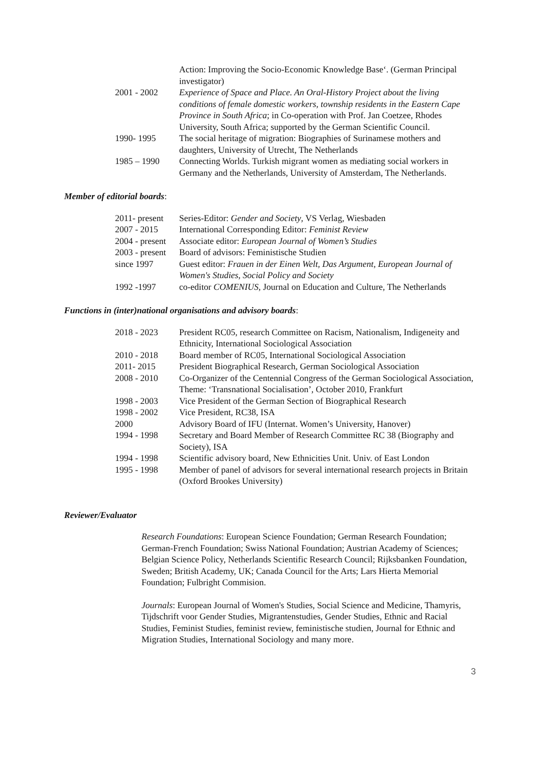| | Action: Improving the Socio-Economic Knowledge Base‘. (German Principal investigator) |
| 2001 - 2002 | Experience of Space and Place. An Oral-History Project about the living conditions of female domestic workers, township residents in the Eastern Cape Province in South Africa ; in Co-operation with Prof. Jan Coetzee, Rhodes University, South Africa; supported by the German Scientific Council. |
| 1990- 1995 | The social heritage of migration: Biographies of Surinamese mothers and daughters, University of Utrecht, The Netherlands |
| 1985 – 1990 | Connecting Worlds. Turkish migrant women as mediating social workers in Germany and the Netherlands, University of Amsterdam, The Netherlands. |
Member of editorial boards:
| 2011- present | Series-Editor: Gender and Society , VS Verlag, Wiesbaden |
| 2007 - 2015 | International Corresponding Editor: Feminist Review |
| 2004 - present | Associate editor: European Journal of Women’s Studies |
| 2003 - present | Board of advisors: Feministische Studien |
| since 1997 | Guest editor: Frauen in der Einen Welt , Das Argument , European Journal of Women's Studies , Social Policy and Society |
| 1992 -1997 | co-editor COMENIUS , Journal on Education and Culture, The Netherlands |
Functions in (inter)national organisations and advisory boards:
| 2018 - 2023 | President RC05, research Committee on Racism, Nationalism, Indigeneity and Ethnicity, International Sociological Association |
| 2010 - 2018 | Board member of RC05, International Sociological Association |
| 2011- 2015 | President Biographical Research, German Sociological Association |
| 2008 - 2010 | Co-Organizer of the Centennial Congress of the German Sociological Association, Theme: ‘Transnational Socialisation’, October 2010, Frankfurt |
| 1998 - 2003 | Vice President of the German Section of Biographical Research |
| 1998 - 2002 | Vice President, RC38, ISA |
| 2000 | Advisory Board of IFU (Internat. Women’s University, Hanover) |
| 1994 - 1998 | Secretary and Board Member of Research Committee RC 38 (Biography and Society), ISA |
| 1994 - 1998 | Scientific advisory board, New Ethnicities Unit. Univ. of East London |
| 1995 - 1998 | Member of panel of advisors for several international research projects in Britain (Oxford Brookes University) |
Reviewer/Evaluator
Research Foundations: European Science Foundation; German Research Foundation; German-French Foundation; Swiss National Foundation; Austrian Academy of Sciences; Belgian Science Policy, Netherlands Scientific Research Council; Rijksbanken Foundation, Sweden; British Academy, UK; Canada Council for the Arts; Lars Hierta Memorial Foundation; Fulbright Commision.
Journals: European Journal of Women's Studies, Social Science and Medicine, Thamyris, Tijdschrift voor Gender Studies, Migrantenstudies, Gender Studies, Ethnic and Racial Studies, Feminist Studies, feminist review, feministische studien, Journal for Ethnic and Migration Studies, International Sociology and many more.
3